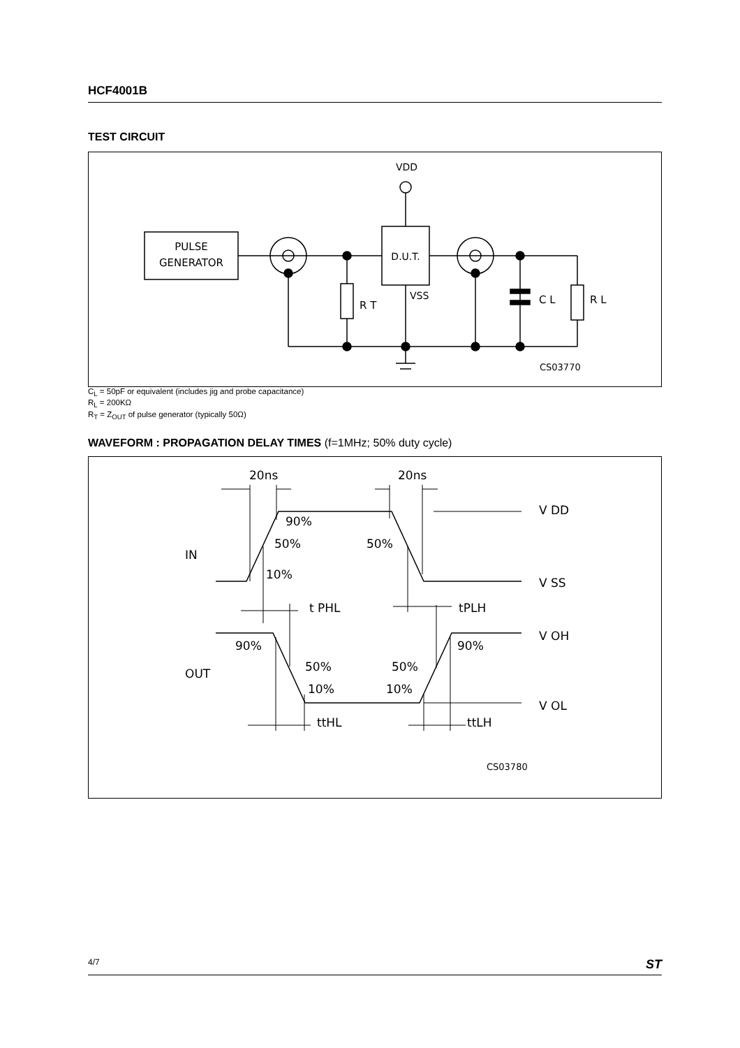HCF4001B
TEST CIRCUIT
PULSE
GENERATOR
R T
D.U.T.
VDD
VSS
C L
R L
CS03770
C<sub>L</sub> = 50pF or equivalent (includes jig and probe capacitance)
R<sub>L</sub> = 200KΩ
R<sub>T</sub> = Z<sub>OUT</sub> of pulse generator (typically 50Ω)
WAVEFORM : PROPAGATION DELAY TIMES (f=1MHz; 50% duty cycle)
20ns
20ns
90%
50%
50%
10%
IN
OUT
V DD
V SS
V OH
V OL
t PHL
tPLH
90%
90%
50%
50%
10%
10%
ttHL
ttLH
CS03780
4/7 ST